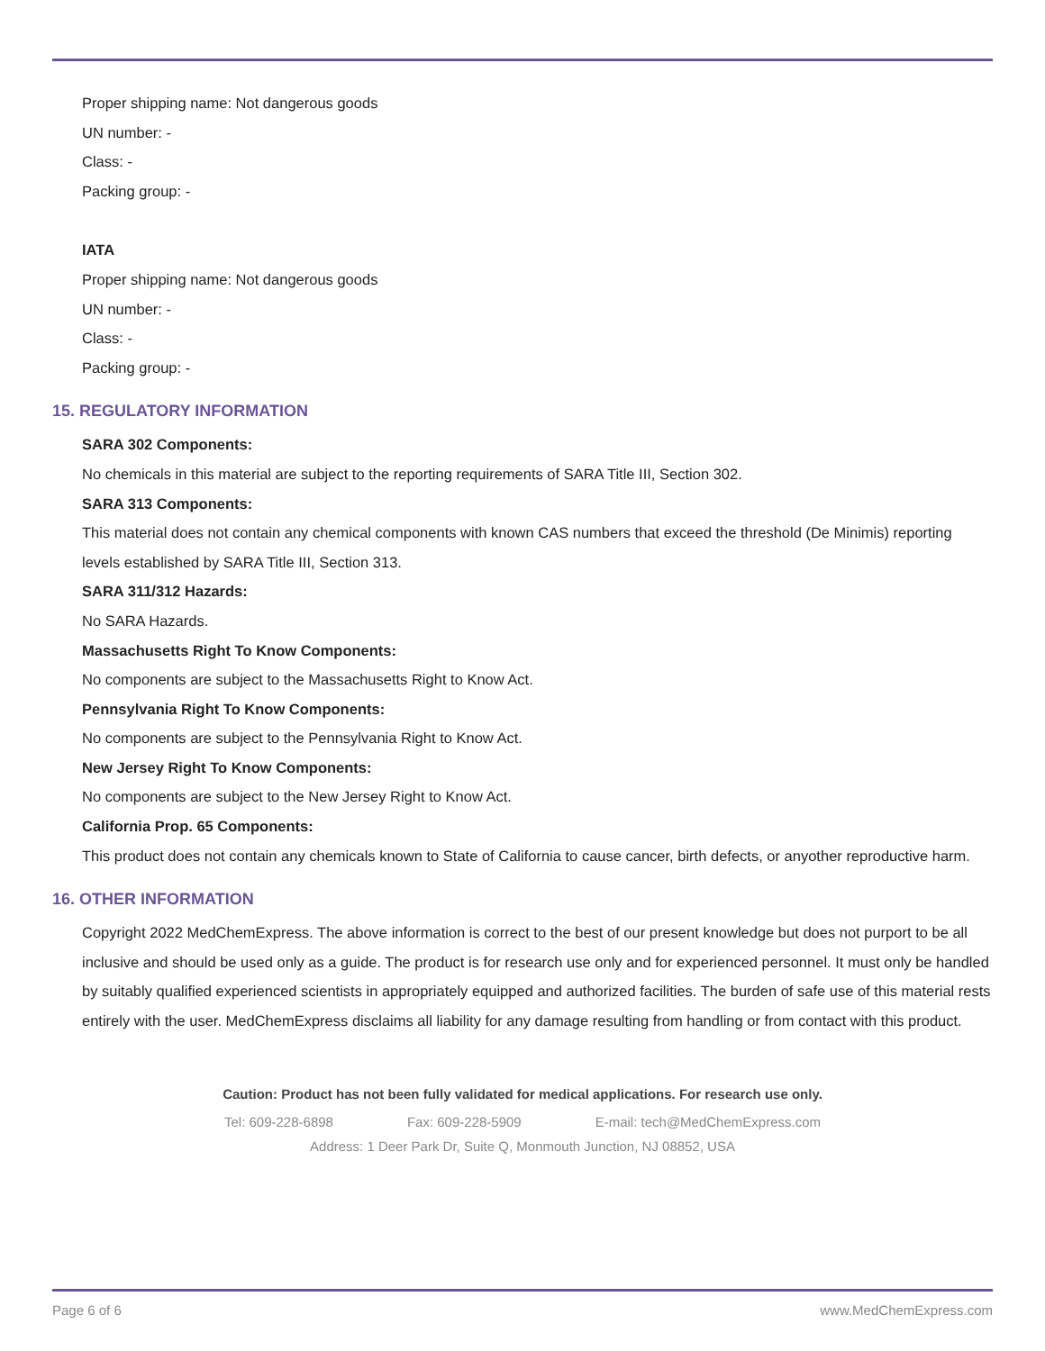Proper shipping name: Not dangerous goods
UN number: -
Class: -
Packing group: -
IATA
Proper shipping name: Not dangerous goods
UN number: -
Class: -
Packing group: -
15. REGULATORY INFORMATION
SARA 302 Components:
No chemicals in this material are subject to the reporting requirements of SARA Title III, Section 302.
SARA 313 Components:
This material does not contain any chemical components with known CAS numbers that exceed the threshold (De Minimis) reporting levels established by SARA Title III, Section 313.
SARA 311/312 Hazards:
No SARA Hazards.
Massachusetts Right To Know Components:
No components are subject to the Massachusetts Right to Know Act.
Pennsylvania Right To Know Components:
No components are subject to the Pennsylvania Right to Know Act.
New Jersey Right To Know Components:
No components are subject to the New Jersey Right to Know Act.
California Prop. 65 Components:
This product does not contain any chemicals known to State of California to cause cancer, birth defects, or anyother reproductive harm.
16. OTHER INFORMATION
Copyright 2022 MedChemExpress. The above information is correct to the best of our present knowledge but does not purport to be all inclusive and should be used only as a guide. The product is for research use only and for experienced personnel. It must only be handled by suitably qualified experienced scientists in appropriately equipped and authorized facilities. The burden of safe use of this material rests entirely with the user. MedChemExpress disclaims all liability for any damage resulting from handling or from contact with this product.
Caution: Product has not been fully validated for medical applications. For research use only.
Tel: 609-228-6898 Fax: 609-228-5909 E-mail: tech@MedChemExpress.com
Address: 1 Deer Park Dr, Suite Q, Monmouth Junction, NJ 08852, USA
Page 6 of 6 www.MedChemExpress.com